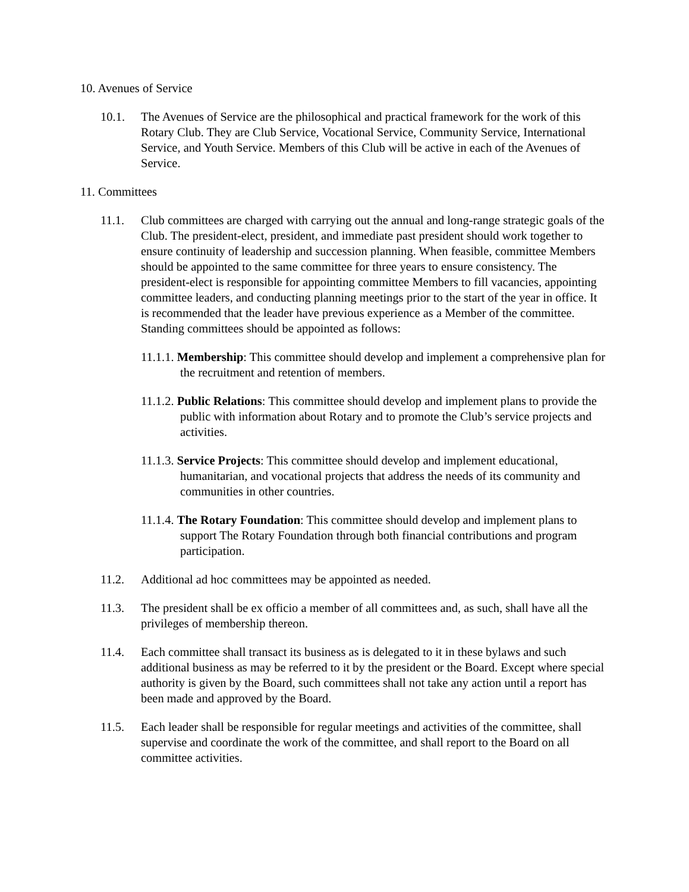10. Avenues of Service
10.1. The Avenues of Service are the philosophical and practical framework for the work of this Rotary Club. They are Club Service, Vocational Service, Community Service, International Service, and Youth Service. Members of this Club will be active in each of the Avenues of Service.
11. Committees
11.1. Club committees are charged with carrying out the annual and long-range strategic goals of the Club. The president-elect, president, and immediate past president should work together to ensure continuity of leadership and succession planning. When feasible, committee Members should be appointed to the same committee for three years to ensure consistency. The president-elect is responsible for appointing committee Members to fill vacancies, appointing committee leaders, and conducting planning meetings prior to the start of the year in office. It is recommended that the leader have previous experience as a Member of the committee. Standing committees should be appointed as follows:
11.1.1. Membership: This committee should develop and implement a comprehensive plan for the recruitment and retention of members.
11.1.2. Public Relations: This committee should develop and implement plans to provide the public with information about Rotary and to promote the Club’s service projects and activities.
11.1.3. Service Projects: This committee should develop and implement educational, humanitarian, and vocational projects that address the needs of its community and communities in other countries.
11.1.4. The Rotary Foundation: This committee should develop and implement plans to support The Rotary Foundation through both financial contributions and program participation.
11.2. Additional ad hoc committees may be appointed as needed.
11.3. The president shall be ex officio a member of all committees and, as such, shall have all the privileges of membership thereon.
11.4. Each committee shall transact its business as is delegated to it in these bylaws and such additional business as may be referred to it by the president or the Board. Except where special authority is given by the Board, such committees shall not take any action until a report has been made and approved by the Board.
11.5. Each leader shall be responsible for regular meetings and activities of the committee, shall supervise and coordinate the work of the committee, and shall report to the Board on all committee activities.